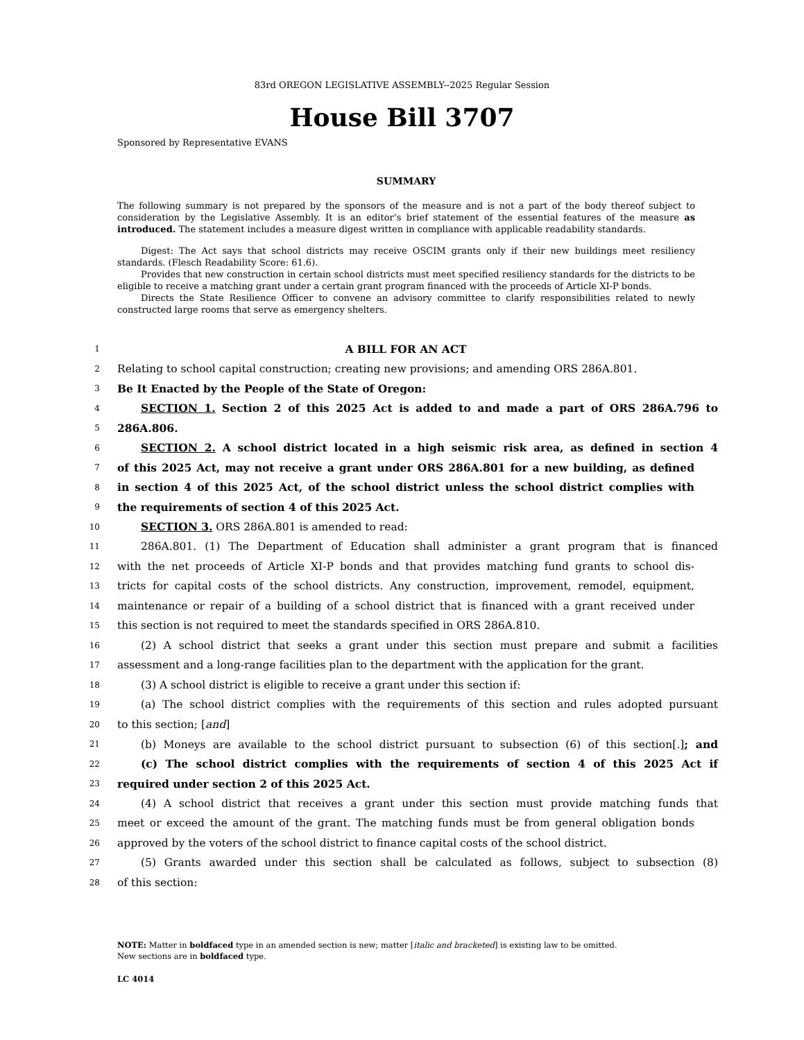83rd OREGON LEGISLATIVE ASSEMBLY--2025 Regular Session
House Bill 3707
Sponsored by Representative EVANS
SUMMARY
The following summary is not prepared by the sponsors of the measure and is not a part of the body thereof subject to consideration by the Legislative Assembly. It is an editor’s brief statement of the essential features of the measure as introduced. The statement includes a measure digest written in compliance with applicable readability standards.
Digest: The Act says that school districts may receive OSCIM grants only if their new buildings meet resiliency standards. (Flesch Readability Score: 61.6).
Provides that new construction in certain school districts must meet specified resiliency standards for the districts to be eligible to receive a matching grant under a certain grant program financed with the proceeds of Article XI-P bonds.
Directs the State Resilience Officer to convene an advisory committee to clarify responsibilities related to newly constructed large rooms that serve as emergency shelters.
1 A BILL FOR AN ACT
2 Relating to school capital construction; creating new provisions; and amending ORS 286A.801.
3 Be It Enacted by the People of the State of Oregon:
4 SECTION 1. Section 2 of this 2025 Act is added to and made a part of ORS 286A.796 to
5 286A.806.
6 SECTION 2. A school district located in a high seismic risk area, as defined in section 4
7 of this 2025 Act, may not receive a grant under ORS 286A.801 for a new building, as defined
8 in section 4 of this 2025 Act, of the school district unless the school district complies with
9 the requirements of section 4 of this 2025 Act.
10 SECTION 3. ORS 286A.801 is amended to read:
11 286A.801. (1) The Department of Education shall administer a grant program that is financed
12 with the net proceeds of Article XI-P bonds and that provides matching fund grants to school dis-
13 tricts for capital costs of the school districts. Any construction, improvement, remodel, equipment,
14 maintenance or repair of a building of a school district that is financed with a grant received under
15 this section is not required to meet the standards specified in ORS 286A.810.
16 (2) A school district that seeks a grant under this section must prepare and submit a facilities
17 assessment and a long-range facilities plan to the department with the application for the grant.
18 (3) A school district is eligible to receive a grant under this section if:
19 (a) The school district complies with the requirements of this section and rules adopted pursuant
20 to this section; [and]
21 (b) Moneys are available to the school district pursuant to subsection (6) of this section[.]; and
22 (c) The school district complies with the requirements of section 4 of this 2025 Act if
23 required under section 2 of this 2025 Act.
24 (4) A school district that receives a grant under this section must provide matching funds that
25 meet or exceed the amount of the grant. The matching funds must be from general obligation bonds
26 approved by the voters of the school district to finance capital costs of the school district.
27 (5) Grants awarded under this section shall be calculated as follows, subject to subsection (8)
28 of this section:
NOTE: Matter in boldfaced type in an amended section is new; matter [italic and bracketed] is existing law to be omitted.
New sections are in boldfaced type.
LC 4014